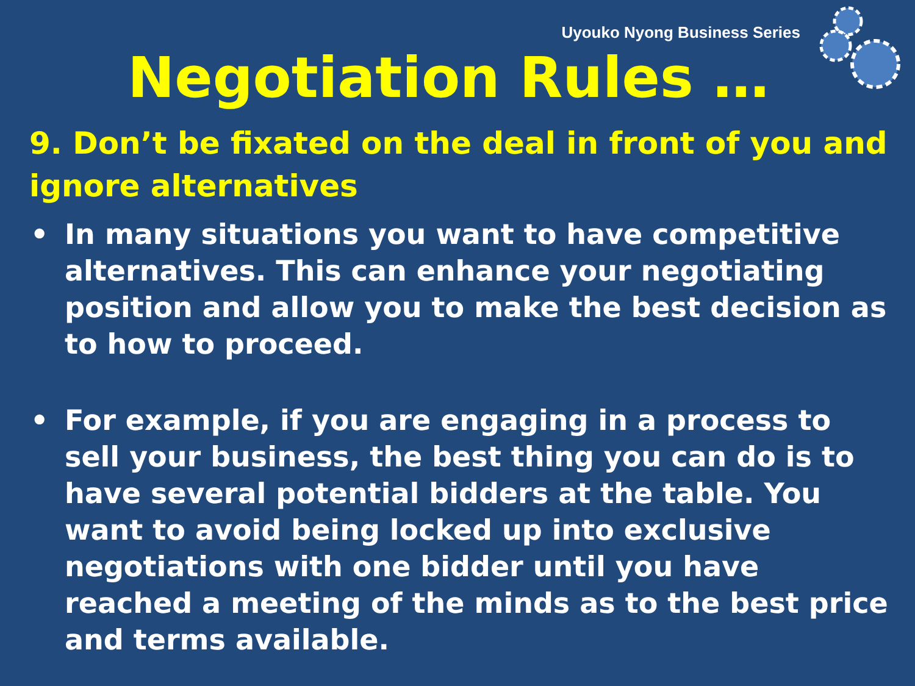Uyouko Nyong Business Series
Negotiation Rules …
9. Don’t be fixated on the deal in front of you and ignore alternatives
• In many situations you want to have competitive alternatives. This can enhance your negotiating position and allow you to make the best decision as to how to proceed.
• For example, if you are engaging in a process to sell your business, the best thing you can do is to have several potential bidders at the table. You want to avoid being locked up into exclusive negotiations with one bidder until you have reached a meeting of the minds as to the best price and terms available.